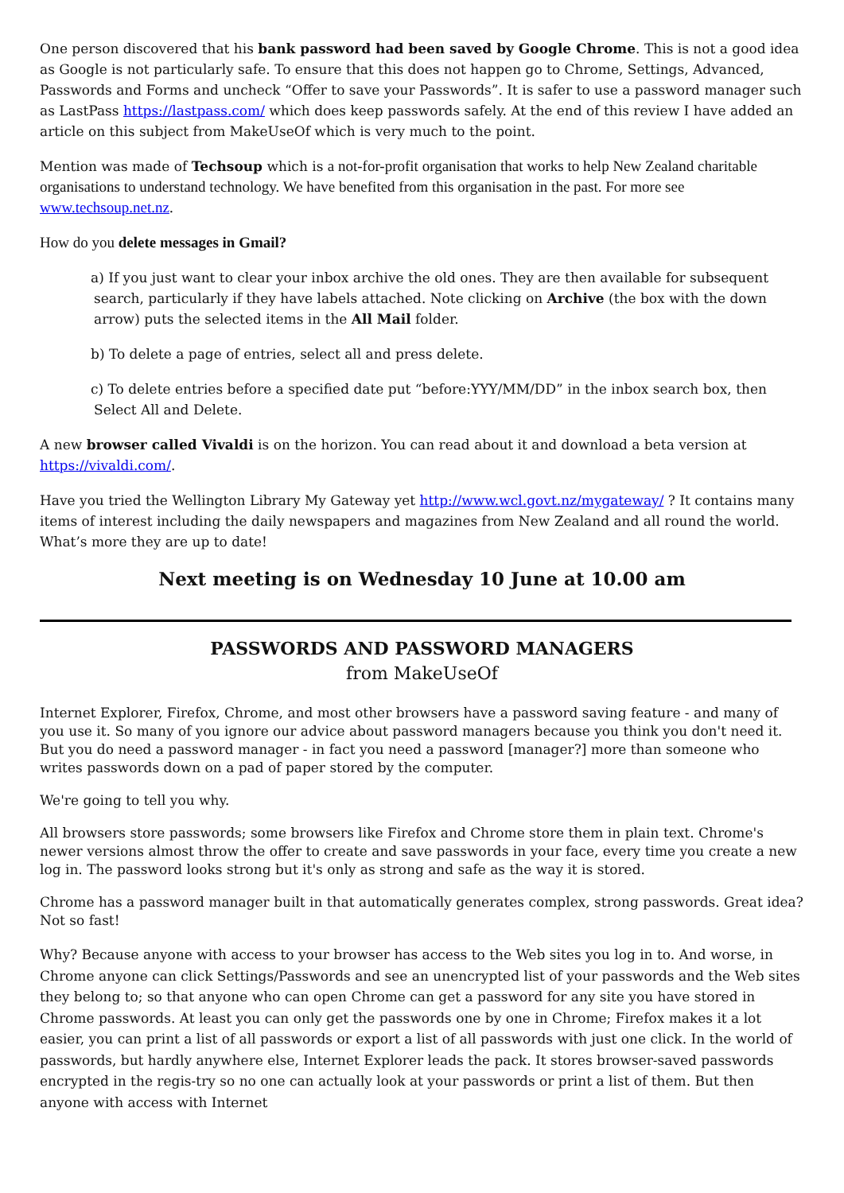One person discovered that his bank password had been saved by Google Chrome. This is not a good idea as Google is not particularly safe. To ensure that this does not happen go to Chrome, Settings, Advanced, Passwords and Forms and uncheck “Offer to save your Passwords”. It is safer to use a password manager such as LastPass https://lastpass.com/ which does keep passwords safely. At the end of this review I have added an article on this subject from MakeUseOf which is very much to the point.
Mention was made of Techsoup which is a not-for-profit organisation that works to help New Zealand charitable organisations to understand technology. We have benefited from this organisation in the past. For more see www.techsoup.net.nz.
How do you delete messages in Gmail?
a) If you just want to clear your inbox archive the old ones. They are then available for subsequent search, particularly if they have labels attached. Note clicking on Archive (the box with the down arrow) puts the selected items in the All Mail folder.
b) To delete a page of entries, select all and press delete.
c) To delete entries before a specified date put “before:YYY/MM/DD” in the inbox search box, then Select All and Delete.
A new browser called Vivaldi is on the horizon. You can read about it and download a beta version at https://vivaldi.com/.
Have you tried the Wellington Library My Gateway yet http://www.wcl.govt.nz/mygateway/ ? It contains many items of interest including the daily newspapers and magazines from New Zealand and all round the world. What’s more they are up to date!
Next meeting is on Wednesday 10 June at 10.00 am
PASSWORDS AND PASSWORD MANAGERS
from MakeUseOf
Internet Explorer, Firefox, Chrome, and most other browsers have a password saving feature - and many of you use it. So many of you ignore our advice about password managers because you think you don't need it. But you do need a password manager - in fact you need a password [manager?] more than someone who writes passwords down on a pad of paper stored by the computer.
We're going to tell you why.
All browsers store passwords; some browsers like Firefox and Chrome store them in plain text. Chrome's newer versions almost throw the offer to create and save passwords in your face, every time you create a new log in. The password looks strong but it's only as strong and safe as the way it is stored.
Chrome has a password manager built in that automatically generates complex, strong passwords. Great idea? Not so fast!
Why? Because anyone with access to your browser has access to the Web sites you log in to. And worse, in Chrome anyone can click Settings/Passwords and see an unencrypted list of your passwords and the Web sites they belong to; so that anyone who can open Chrome can get a password for any site you have stored in Chrome passwords. At least you can only get the passwords one by one in Chrome; Firefox makes it a lot easier, you can print a list of all passwords or export a list of all passwords with just one click. In the world of passwords, but hardly anywhere else, Internet Explorer leads the pack. It stores browser-saved passwords encrypted in the regis-try so no one can actually look at your passwords or print a list of them. But then anyone with access with Internet